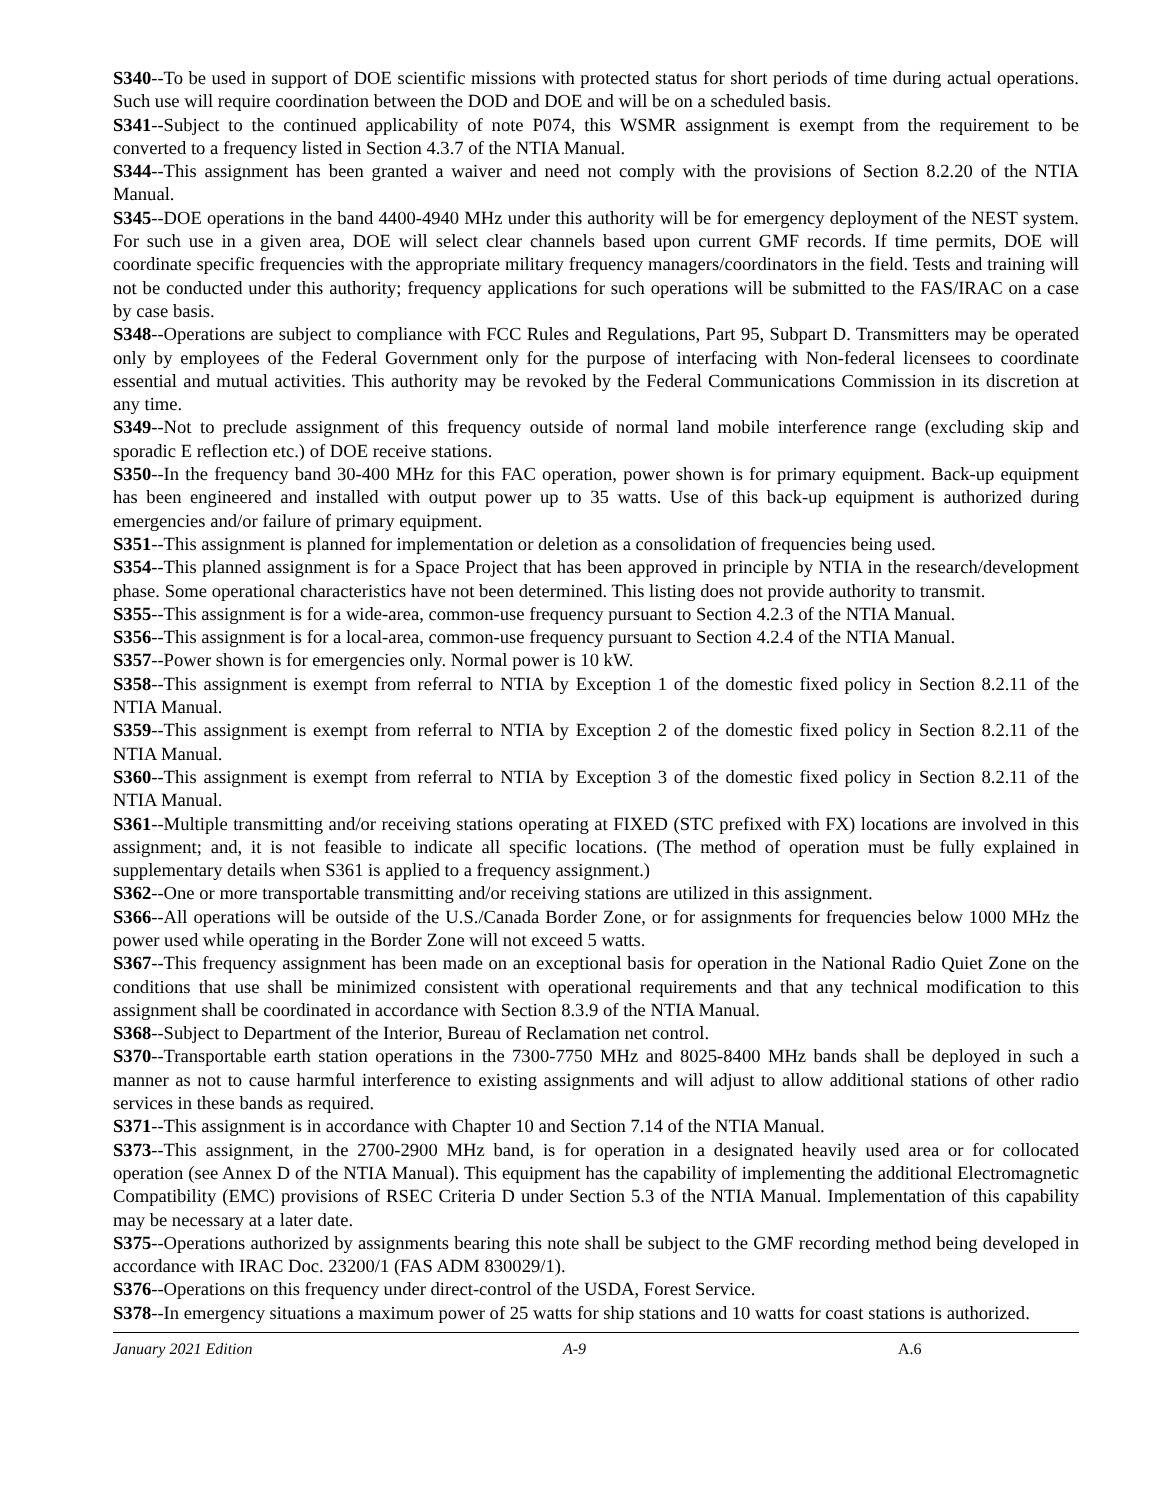S340--To be used in support of DOE scientific missions with protected status for short periods of time during actual operations. Such use will require coordination between the DOD and DOE and will be on a scheduled basis.
S341--Subject to the continued applicability of note P074, this WSMR assignment is exempt from the requirement to be converted to a frequency listed in Section 4.3.7 of the NTIA Manual.
S344--This assignment has been granted a waiver and need not comply with the provisions of Section 8.2.20 of the NTIA Manual.
S345--DOE operations in the band 4400-4940 MHz under this authority will be for emergency deployment of the NEST system. For such use in a given area, DOE will select clear channels based upon current GMF records. If time permits, DOE will coordinate specific frequencies with the appropriate military frequency managers/coordinators in the field. Tests and training will not be conducted under this authority; frequency applications for such operations will be submitted to the FAS/IRAC on a case by case basis.
S348--Operations are subject to compliance with FCC Rules and Regulations, Part 95, Subpart D. Transmitters may be operated only by employees of the Federal Government only for the purpose of interfacing with Non-federal licensees to coordinate essential and mutual activities. This authority may be revoked by the Federal Communications Commission in its discretion at any time.
S349--Not to preclude assignment of this frequency outside of normal land mobile interference range (excluding skip and sporadic E reflection etc.) of DOE receive stations.
S350--In the frequency band 30-400 MHz for this FAC operation, power shown is for primary equipment. Back-up equipment has been engineered and installed with output power up to 35 watts. Use of this back-up equipment is authorized during emergencies and/or failure of primary equipment.
S351--This assignment is planned for implementation or deletion as a consolidation of frequencies being used.
S354--This planned assignment is for a Space Project that has been approved in principle by NTIA in the research/development phase. Some operational characteristics have not been determined. This listing does not provide authority to transmit.
S355--This assignment is for a wide-area, common-use frequency pursuant to Section 4.2.3 of the NTIA Manual.
S356--This assignment is for a local-area, common-use frequency pursuant to Section 4.2.4 of the NTIA Manual.
S357--Power shown is for emergencies only. Normal power is 10 kW.
S358--This assignment is exempt from referral to NTIA by Exception 1 of the domestic fixed policy in Section 8.2.11 of the NTIA Manual.
S359--This assignment is exempt from referral to NTIA by Exception 2 of the domestic fixed policy in Section 8.2.11 of the NTIA Manual.
S360--This assignment is exempt from referral to NTIA by Exception 3 of the domestic fixed policy in Section 8.2.11 of the NTIA Manual.
S361--Multiple transmitting and/or receiving stations operating at FIXED (STC prefixed with FX) locations are involved in this assignment; and, it is not feasible to indicate all specific locations. (The method of operation must be fully explained in supplementary details when S361 is applied to a frequency assignment.)
S362--One or more transportable transmitting and/or receiving stations are utilized in this assignment.
S366--All operations will be outside of the U.S./Canada Border Zone, or for assignments for frequencies below 1000 MHz the power used while operating in the Border Zone will not exceed 5 watts.
S367--This frequency assignment has been made on an exceptional basis for operation in the National Radio Quiet Zone on the conditions that use shall be minimized consistent with operational requirements and that any technical modification to this assignment shall be coordinated in accordance with Section 8.3.9 of the NTIA Manual.
S368--Subject to Department of the Interior, Bureau of Reclamation net control.
S370--Transportable earth station operations in the 7300-7750 MHz and 8025-8400 MHz bands shall be deployed in such a manner as not to cause harmful interference to existing assignments and will adjust to allow additional stations of other radio services in these bands as required.
S371--This assignment is in accordance with Chapter 10 and Section 7.14 of the NTIA Manual.
S373--This assignment, in the 2700-2900 MHz band, is for operation in a designated heavily used area or for collocated operation (see Annex D of the NTIA Manual). This equipment has the capability of implementing the additional Electromagnetic Compatibility (EMC) provisions of RSEC Criteria D under Section 5.3 of the NTIA Manual. Implementation of this capability may be necessary at a later date.
S375--Operations authorized by assignments bearing this note shall be subject to the GMF recording method being developed in accordance with IRAC Doc. 23200/1 (FAS ADM 830029/1).
S376--Operations on this frequency under direct-control of the USDA, Forest Service.
S378--In emergency situations a maximum power of 25 watts for ship stations and 10 watts for coast stations is authorized.
January 2021 Edition A-9 A.6